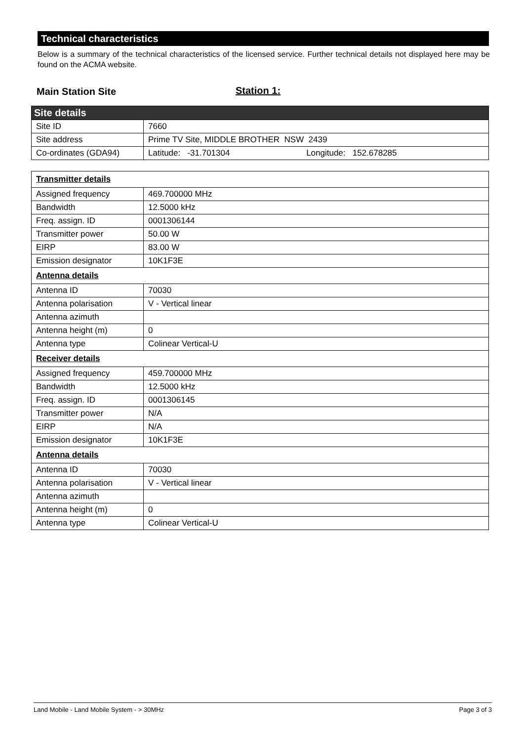Technical characteristics
Below is a summary of the technical characteristics of the licensed service. Further technical details not displayed here may be found on the ACMA website.
Main Station Site Station 1:
| Site details | |
| Site ID | 7660 |
| Site address | Prime TV Site, MIDDLE BROTHER NSW 2439 |
| Co-ordinates (GDA94) | Latitude: -31.701304 Longitude: 152.678285 |
| Transmitter details | |
| Assigned frequency | 469.700000 MHz |
| Bandwidth | 12.5000 kHz |
| Freq. assign. ID | 0001306144 |
| Transmitter power | 50.00 W |
| EIRP | 83.00 W |
| Emission designator | 10K1F3E |
| Antenna details | |
| Antenna ID | 70030 |
| Antenna polarisation | V - Vertical linear |
| Antenna azimuth | |
| Antenna height (m) | 0 |
| Antenna type | Colinear Vertical-U |
| Receiver details | |
| Assigned frequency | 459.700000 MHz |
| Bandwidth | 12.5000 kHz |
| Freq. assign. ID | 0001306145 |
| Transmitter power | N/A |
| EIRP | N/A |
| Emission designator | 10K1F3E |
| Antenna details | |
| Antenna ID | 70030 |
| Antenna polarisation | V - Vertical linear |
| Antenna azimuth | |
| Antenna height (m) | 0 |
| Antenna type | Colinear Vertical-U |
Land Mobile - Land Mobile System - > 30MHz Page 3 of 3